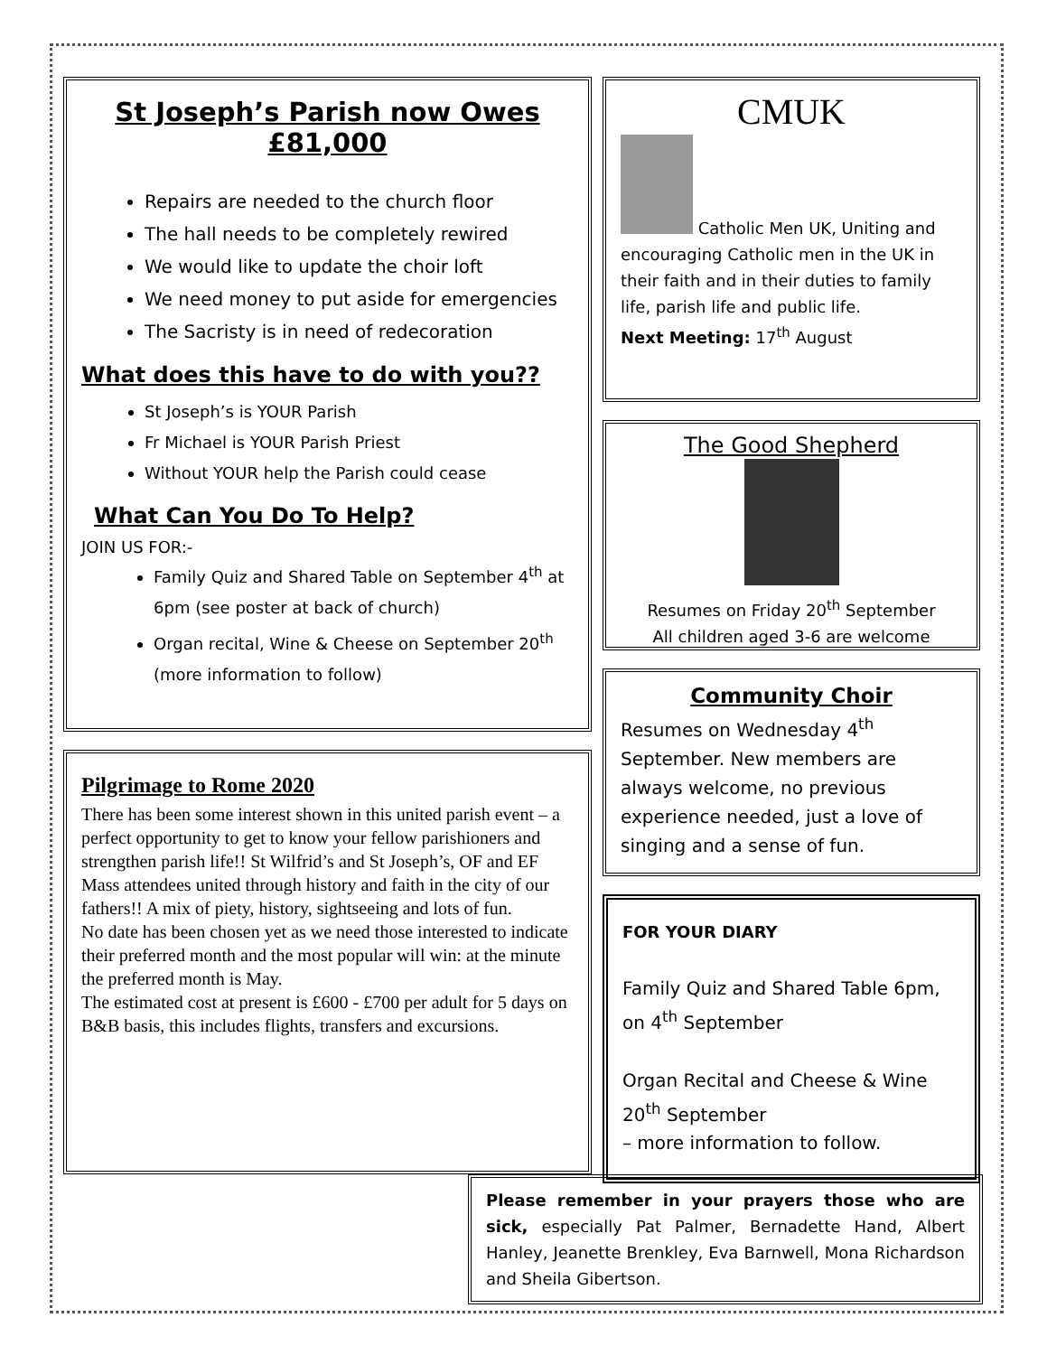St Joseph’s Parish now Owes
£81,000
Repairs are needed to the church floor
The hall needs to be completely rewired
We would like to update the choir loft
We need money to put aside for emergencies
The Sacristy is in need of redecoration
What does this have to do with you??
St Joseph’s is YOUR Parish
Fr Michael is YOUR Parish Priest
Without YOUR help the Parish could cease
What Can You Do To Help?
JOIN US FOR:-
Family Quiz and Shared Table on September 4<sup>th</sup> at 6pm (see poster at back of church)
Organ recital, Wine & Cheese on September 20<sup>th</sup> (more information to follow)
Pilgrimage to Rome 2020
There has been some interest shown in this united parish event – a perfect opportunity to get to know your fellow parishioners and strengthen parish life!! St Wilfrid’s and St Joseph’s, OF and EF Mass attendees united through history and faith in the city of our fathers!! A mix of piety, history, sightseeing and lots of fun.
No date has been chosen yet as we need those interested to indicate their preferred month and the most popular will win: at the minute the preferred month is May.
The estimated cost at present is £600 - £700 per adult for 5 days on B&B basis, this includes flights, transfers and excursions.
CMUK
Catholic Men UK, Uniting and encouraging Catholic men in the UK in their faith and in their duties to family life, parish life and public life.
Next Meeting: 17<sup>th</sup> August
The Good Shepherd
Resumes on Friday 20<sup>th</sup> September
All children aged 3-6 are welcome
Community Choir
Resumes on Wednesday 4<sup>th</sup> September. New members are always welcome, no previous experience needed, just a love of singing and a sense of fun.
FOR YOUR DIARY
Family Quiz and Shared Table 6pm, on 4<sup>th</sup> September
Organ Recital and Cheese & Wine 20<sup>th</sup> September
– more information to follow.
Please remember in your prayers those who are sick, especially Pat Palmer, Bernadette Hand, Albert Hanley, Jeanette Brenkley, Eva Barnwell, Mona Richardson and Sheila Gibertson.